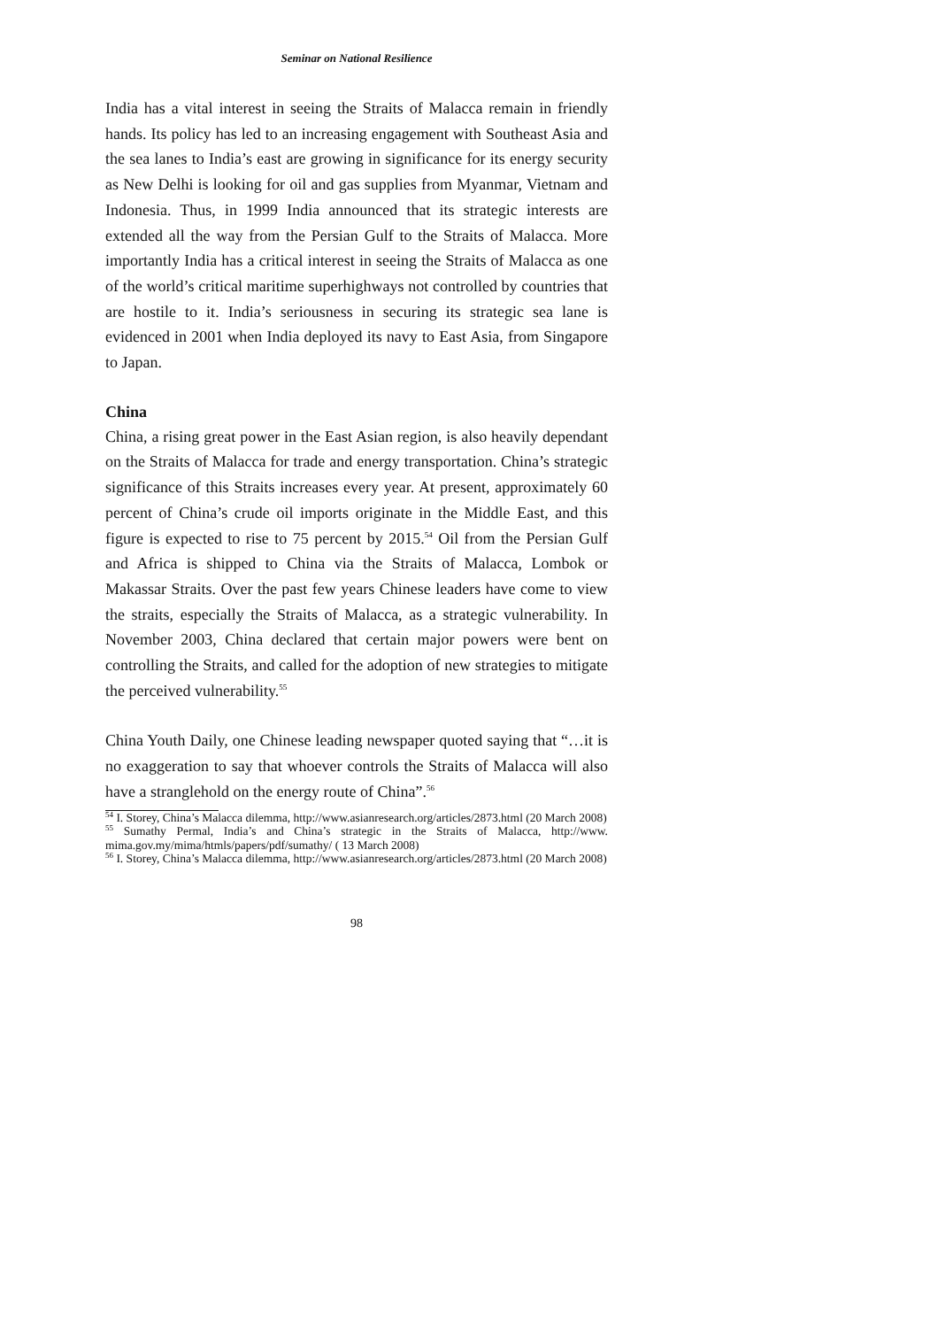Seminar on National Resilience
India has a vital interest in seeing the Straits of Malacca remain in friendly hands. Its policy has led to an increasing engagement with Southeast Asia and the sea lanes to India’s east are growing in significance for its energy security as New Delhi is looking for oil and gas supplies from Myanmar, Vietnam and Indonesia. Thus, in 1999 India announced that its strategic interests are extended all the way from the Persian Gulf to the Straits of Malacca. More importantly India has a critical interest in seeing the Straits of Malacca as one of the world’s critical maritime superhighways not controlled by countries that are hostile to it. India’s seriousness in securing its strategic sea lane is evidenced in 2001 when India deployed its navy to East Asia, from Singapore to Japan.
China
China, a rising great power in the East Asian region, is also heavily dependant on the Straits of Malacca for trade and energy transportation. China’s strategic significance of this Straits increases every year. At present, approximately 60 percent of China’s crude oil imports originate in the Middle East, and this figure is expected to rise to 75 percent by 2015.<sup>54</sup> Oil from the Persian Gulf and Africa is shipped to China via the Straits of Malacca, Lombok or Makassar Straits. Over the past few years Chinese leaders have come to view the straits, especially the Straits of Malacca, as a strategic vulnerability. In November 2003, China declared that certain major powers were bent on controlling the Straits, and called for the adoption of new strategies to mitigate the perceived vulnerability.<sup>55</sup>
China Youth Daily, one Chinese leading newspaper quoted saying that “…it is no exaggeration to say that whoever controls the Straits of Malacca will also have a stranglehold on the energy route of China”.<sup>56</sup>
<sup>54</sup> I. Storey, China’s Malacca dilemma, http://www.asianresearch.org/articles/2873.html (20 March 2008)
<sup>55</sup> Sumathy Permal, India’s and China’s strategic in the Straits of Malacca, http://www. mima.gov.my/mima/htmls/papers/pdf/sumathy/ ( 13 March 2008)
<sup>56</sup> I. Storey, China’s Malacca dilemma, http://www.asianresearch.org/articles/2873.html (20 March 2008)
98